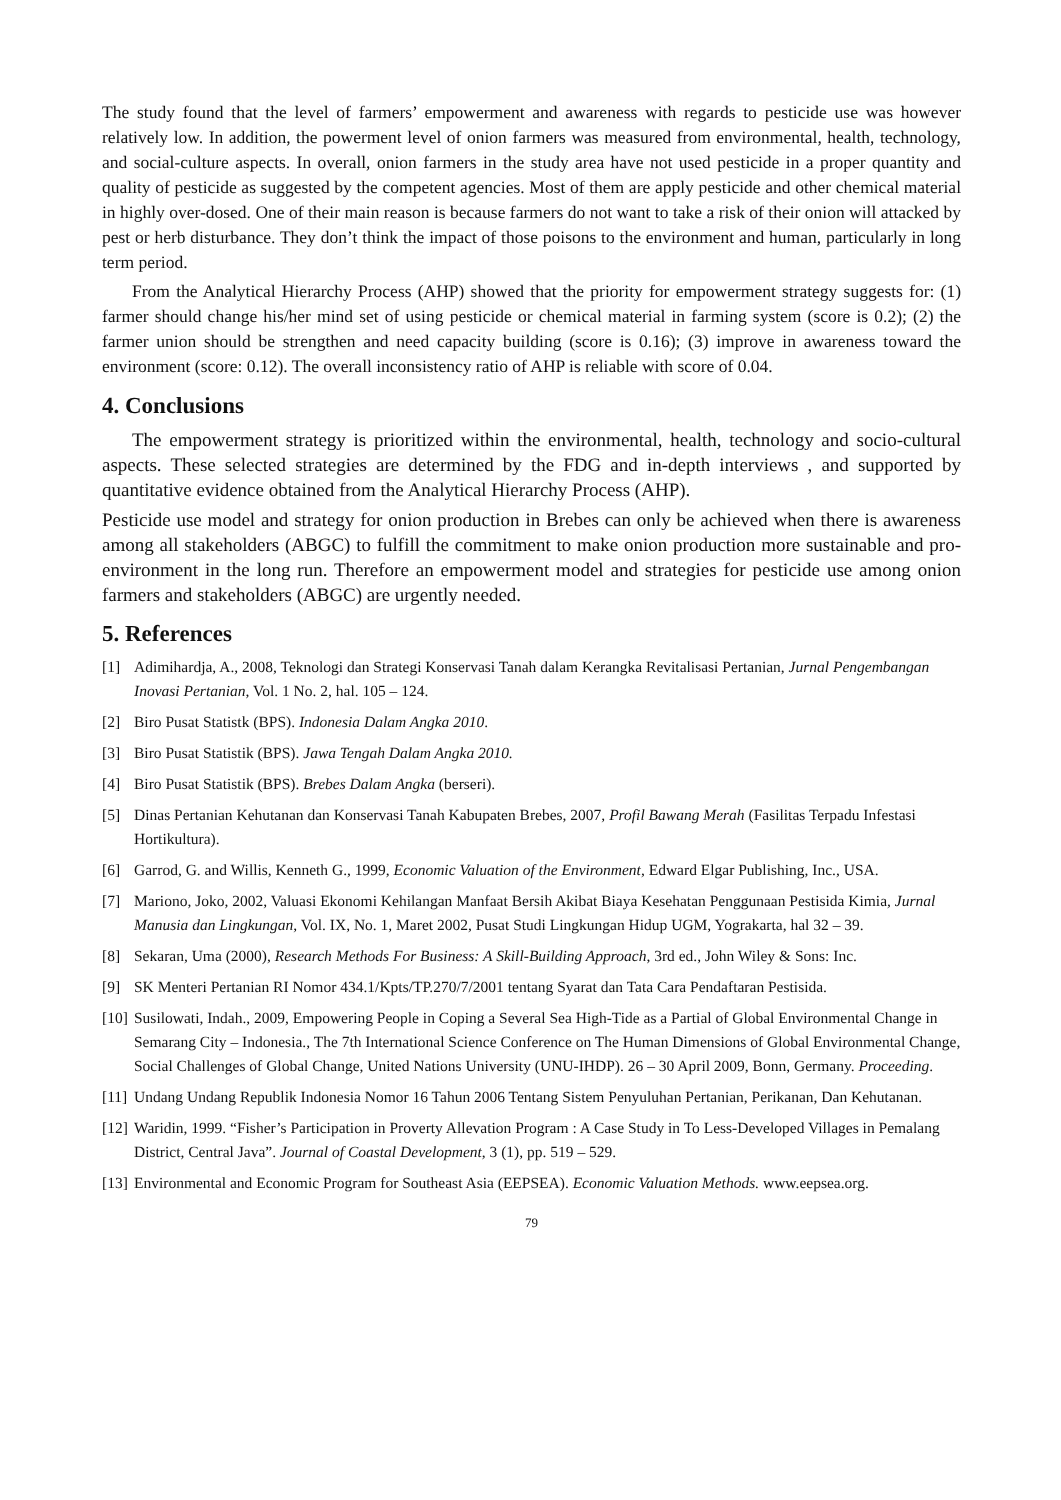The study found that the level of farmers’ empowerment and awareness with regards to pesticide use was however relatively low. In addition, the powerment level of onion farmers was measured from environmental, health, technology, and social-culture aspects. In overall, onion farmers in the study area have not used pesticide in a proper quantity and quality of pesticide as suggested by the competent agencies. Most of them are apply pesticide and other chemical material in highly over-dosed. One of their main reason is because farmers do not want to take a risk of their onion will attacked by pest or herb disturbance. They don’t think the impact of those poisons to the environment and human, particularly in long term period.
From the Analytical Hierarchy Process (AHP) showed that the priority for empowerment strategy suggests for: (1) farmer should change his/her mind set of using pesticide or chemical material in farming system (score is 0.2); (2) the farmer union should be strengthen and need capacity building (score is 0.16); (3) improve in awareness toward the environment (score: 0.12). The overall inconsistency ratio of AHP is reliable with score of 0.04.
4. Conclusions
The empowerment strategy is prioritized within the environmental, health, technology and socio-cultural aspects. These selected strategies are determined by the FDG and in-depth interviews , and supported by quantitative evidence obtained from the Analytical Hierarchy Process (AHP).
Pesticide use model and strategy for onion production in Brebes can only be achieved when there is awareness among all stakeholders (ABGC) to fulfill the commitment to make onion production more sustainable and pro-environment in the long run. Therefore an empowerment model and strategies for pesticide use among onion farmers and stakeholders (ABGC) are urgently needed.
5. References
[1] Adimihardja, A., 2008, Teknologi dan Strategi Konservasi Tanah dalam Kerangka Revitalisasi Pertanian, Jurnal Pengembangan Inovasi Pertanian, Vol. 1 No. 2, hal. 105 – 124.
[2] Biro Pusat Statistk (BPS). Indonesia Dalam Angka 2010.
[3] Biro Pusat Statistik (BPS). Jawa Tengah Dalam Angka 2010.
[4] Biro Pusat Statistik (BPS). Brebes Dalam Angka (berseri).
[5] Dinas Pertanian Kehutanan dan Konservasi Tanah Kabupaten Brebes, 2007, Profil Bawang Merah (Fasilitas Terpadu Infestasi Hortikultura).
[6] Garrod, G. and Willis, Kenneth G., 1999, Economic Valuation of the Environment, Edward Elgar Publishing, Inc., USA.
[7] Mariono, Joko, 2002, Valuasi Ekonomi Kehilangan Manfaat Bersih Akibat Biaya Kesehatan Penggunaan Pestisida Kimia, Jurnal Manusia dan Lingkungan, Vol. IX, No. 1, Maret 2002, Pusat Studi Lingkungan Hidup UGM, Yograkarta, hal 32 – 39.
[8] Sekaran, Uma (2000), Research Methods For Business: A Skill-Building Approach, 3rd ed., John Wiley & Sons: Inc.
[9] SK Menteri Pertanian RI Nomor 434.1/Kpts/TP.270/7/2001 tentang Syarat dan Tata Cara Pendaftaran Pestisida.
[10] Susilowati, Indah., 2009, Empowering People in Coping a Several Sea High-Tide as a Partial of Global Environmental Change in Semarang City – Indonesia., The 7th International Science Conference on The Human Dimensions of Global Environmental Change, Social Challenges of Global Change, United Nations University (UNU-IHDP). 26 – 30 April 2009, Bonn, Germany. Proceeding.
[11] Undang Undang Republik Indonesia Nomor 16 Tahun 2006 Tentang Sistem Penyuluhan Pertanian, Perikanan, Dan Kehutanan.
[12] Waridin, 1999. “Fisher’s Participation in Proverty Allevation Program : A Case Study in To Less-Developed Villages in Pemalang District, Central Java”. Journal of Coastal Development, 3 (1), pp. 519 – 529.
[13] Environmental and Economic Program for Southeast Asia (EEPSEA). Economic Valuation Methods. www.eepsea.org.
79